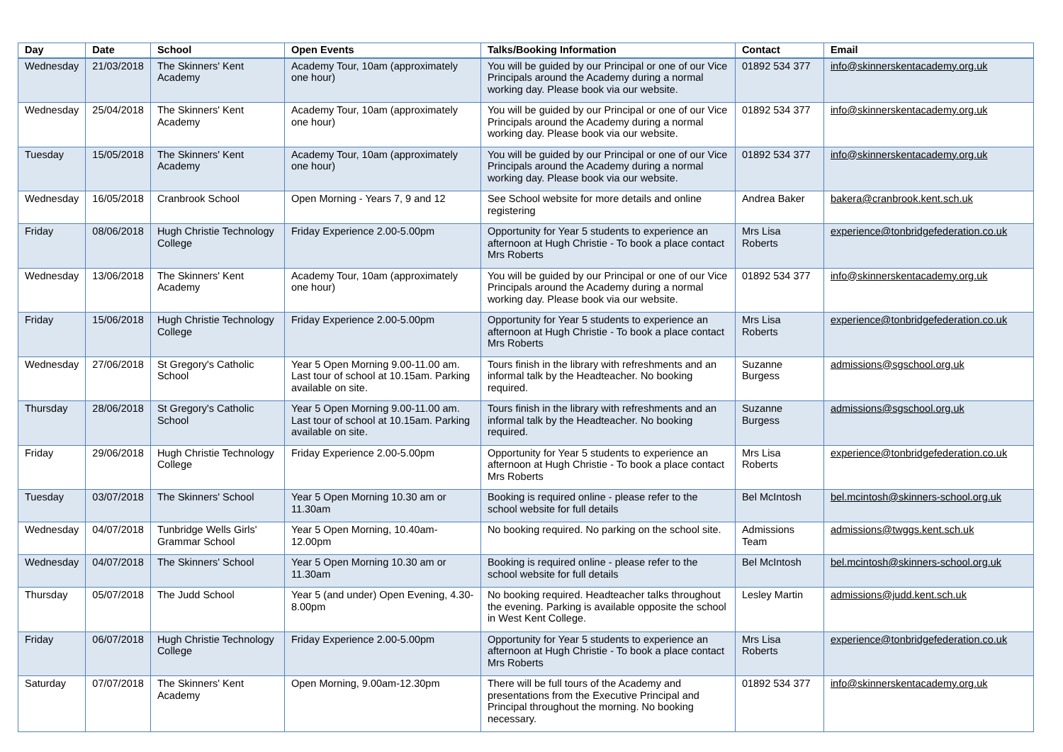| Day | Date | School | Open Events | Talks/Booking Information | Contact | Email |
| --- | --- | --- | --- | --- | --- | --- |
| Wednesday | 21/03/2018 | The Skinners' Kent Academy | Academy Tour, 10am (approximately one hour) | You will be guided by our Principal or one of our Vice Principals around the Academy during a normal working day. Please book via our website. | 01892 534 377 | info@skinnerskentacademy.org.uk |
| Wednesday | 25/04/2018 | The Skinners' Kent Academy | Academy Tour, 10am (approximately one hour) | You will be guided by our Principal or one of our Vice Principals around the Academy during a normal working day. Please book via our website. | 01892 534 377 | info@skinnerskentacademy.org.uk |
| Tuesday | 15/05/2018 | The Skinners' Kent Academy | Academy Tour, 10am (approximately one hour) | You will be guided by our Principal or one of our Vice Principals around the Academy during a normal working day. Please book via our website. | 01892 534 377 | info@skinnerskentacademy.org.uk |
| Wednesday | 16/05/2018 | Cranbrook School | Open Morning - Years 7, 9 and 12 | See School website for more details and online registering | Andrea Baker | bakera@cranbrook.kent.sch.uk |
| Friday | 08/06/2018 | Hugh Christie Technology College | Friday Experience 2.00-5.00pm | Opportunity for Year 5 students to experience an afternoon at Hugh Christie - To book a place contact Mrs Roberts | Mrs Lisa Roberts | experience@tonbridgefederation.co.uk |
| Wednesday | 13/06/2018 | The Skinners' Kent Academy | Academy Tour, 10am (approximately one hour) | You will be guided by our Principal or one of our Vice Principals around the Academy during a normal working day. Please book via our website. | 01892 534 377 | info@skinnerskentacademy.org.uk |
| Friday | 15/06/2018 | Hugh Christie Technology College | Friday Experience 2.00-5.00pm | Opportunity for Year 5 students to experience an afternoon at Hugh Christie - To book a place contact Mrs Roberts | Mrs Lisa Roberts | experience@tonbridgefederation.co.uk |
| Wednesday | 27/06/2018 | St Gregory's Catholic School | Year 5 Open Morning 9.00-11.00 am. Last tour of school at 10.15am. Parking available on site. | Tours finish in the library with refreshments and an informal talk by the Headteacher. No booking required. | Suzanne Burgess | admissions@sgschool.org.uk |
| Thursday | 28/06/2018 | St Gregory's Catholic School | Year 5 Open Morning 9.00-11.00 am. Last tour of school at 10.15am. Parking available on site. | Tours finish in the library with refreshments and an informal talk by the Headteacher. No booking required. | Suzanne Burgess | admissions@sgschool.org.uk |
| Friday | 29/06/2018 | Hugh Christie Technology College | Friday Experience 2.00-5.00pm | Opportunity for Year 5 students to experience an afternoon at Hugh Christie - To book a place contact Mrs Roberts | Mrs Lisa Roberts | experience@tonbridgefederation.co.uk |
| Tuesday | 03/07/2018 | The Skinners' School | Year 5 Open Morning 10.30 am or 11.30am | Booking is required online - please refer to the school website for full details | Bel McIntosh | bel.mcintosh@skinners-school.org.uk |
| Wednesday | 04/07/2018 | Tunbridge Wells Girls' Grammar School | Year 5 Open Morning, 10.40am-12.00pm | No booking required. No parking on the school site. | Admissions Team | admissions@twggs.kent.sch.uk |
| Wednesday | 04/07/2018 | The Skinners' School | Year 5 Open Morning 10.30 am or 11.30am | Booking is required online - please refer to the school website for full details | Bel McIntosh | bel.mcintosh@skinners-school.org.uk |
| Thursday | 05/07/2018 | The Judd School | Year 5 (and under) Open Evening, 4.30-8.00pm | No booking required. Headteacher talks throughout the evening. Parking is available opposite the school in West Kent College. | Lesley Martin | admissions@judd.kent.sch.uk |
| Friday | 06/07/2018 | Hugh Christie Technology College | Friday Experience 2.00-5.00pm | Opportunity for Year 5 students to experience an afternoon at Hugh Christie - To book a place contact Mrs Roberts | Mrs Lisa Roberts | experience@tonbridgefederation.co.uk |
| Saturday | 07/07/2018 | The Skinners' Kent Academy | Open Morning, 9.00am-12.30pm | There will be full tours of the Academy and presentations from the Executive Principal and Principal throughout the morning. No booking necessary. | 01892 534 377 | info@skinnerskentacademy.org.uk |